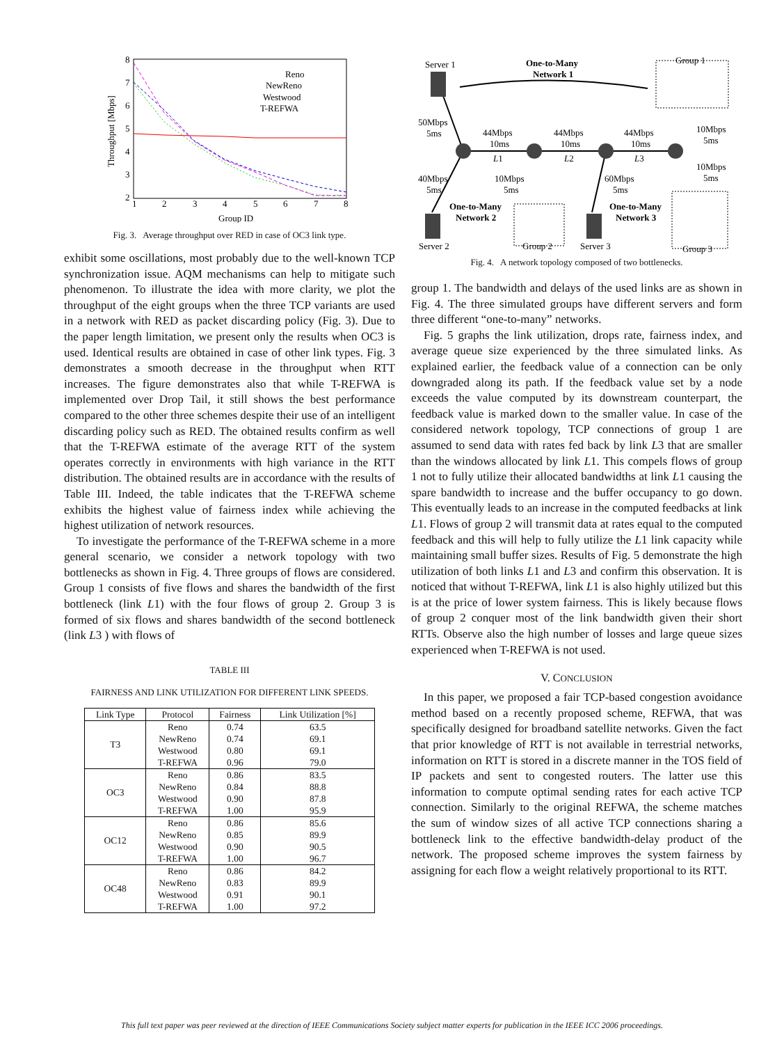8
7
6
5
4
3
2
1
2
3
4
5
6
7
8
Group ID
Throughput [Mbps]
Reno
NewReno
Westwood
T-REFWA
Fig. 3. Average throughput over RED in case of OC3 link type.
exhibit some oscillations, most probably due to the well-known TCP synchronization issue. AQM mechanisms can help to mitigate such phenomenon. To illustrate the idea with more clarity, we plot the throughput of the eight groups when the three TCP variants are used in a network with RED as packet discarding policy (Fig. 3). Due to the paper length limitation, we present only the results when OC3 is used. Identical results are obtained in case of other link types. Fig. 3 demonstrates a smooth decrease in the throughput when RTT increases. The figure demonstrates also that while T-REFWA is implemented over Drop Tail, it still shows the best performance compared to the other three schemes despite their use of an intelligent discarding policy such as RED. The obtained results confirm as well that the T-REFWA estimate of the average RTT of the system operates correctly in environments with high variance in the RTT distribution. The obtained results are in accordance with the results of Table III. Indeed, the table indicates that the T-REFWA scheme exhibits the highest value of fairness index while achieving the highest utilization of network resources.
To investigate the performance of the T-REFWA scheme in a more general scenario, we consider a network topology with two bottlenecks as shown in Fig. 4. Three groups of flows are considered. Group 1 consists of five flows and shares the bandwidth of the first bottleneck (link L1) with the four flows of group 2. Group 3 is formed of six flows and shares bandwidth of the second bottleneck (link L3 ) with flows of
TABLE III
FAIRNESS AND LINK UTILIZATION FOR DIFFERENT LINK SPEEDS.
| Link Type | Protocol | Fairness | Link Utilization [%] |
| --- | --- | --- | --- |
| T3 | Reno | 0.74 | 63.5 |
| | NewReno | 0.74 | 69.1 |
| | Westwood | 0.80 | 69.1 |
| | T-REFWA | 0.96 | 79.0 |
| OC3 | Reno | 0.86 | 83.5 |
| | NewReno | 0.84 | 88.8 |
| | Westwood | 0.90 | 87.8 |
| | T-REFWA | 1.00 | 95.9 |
| OC12 | Reno | 0.86 | 85.6 |
| | NewReno | 0.85 | 89.9 |
| | Westwood | 0.90 | 90.5 |
| | T-REFWA | 1.00 | 96.7 |
| OC48 | Reno | 0.86 | 84.2 |
| | NewReno | 0.83 | 89.9 |
| | Westwood | 0.91 | 90.1 |
| | T-REFWA | 1.00 | 97.2 |
Server 1
One-to-Many
Network 1
Group 1
50Mbps
5ms
44Mbps
10ms
L1
44Mbps
10ms
L2
44Mbps
10ms
L3
10Mbps
5ms
10Mbps
5ms
40Mbps
5ms
10Mbps
5ms
60Mbps
5ms
One-to-Many
Network 2
One-to-Many
Network 3
Server 2
Group 2
Server 3
Group 3
Fig. 4. A network topology composed of two bottlenecks.
group 1. The bandwidth and delays of the used links are as shown in Fig. 4. The three simulated groups have different servers and form three different “one-to-many” networks.
Fig. 5 graphs the link utilization, drops rate, fairness index, and average queue size experienced by the three simulated links. As explained earlier, the feedback value of a connection can be only downgraded along its path. If the feedback value set by a node exceeds the value computed by its downstream counterpart, the feedback value is marked down to the smaller value. In case of the considered network topology, TCP connections of group 1 are assumed to send data with rates fed back by link L3 that are smaller than the windows allocated by link L1. This compels flows of group 1 not to fully utilize their allocated bandwidths at link L1 causing the spare bandwidth to increase and the buffer occupancy to go down. This eventually leads to an increase in the computed feedbacks at link L1. Flows of group 2 will transmit data at rates equal to the computed feedback and this will help to fully utilize the L1 link capacity while maintaining small buffer sizes. Results of Fig. 5 demonstrate the high utilization of both links L1 and L3 and confirm this observation. It is noticed that without T-REFWA, link L1 is also highly utilized but this is at the price of lower system fairness. This is likely because flows of group 2 conquer most of the link bandwidth given their short RTTs. Observe also the high number of losses and large queue sizes experienced when T-REFWA is not used.
V. CONCLUSION
In this paper, we proposed a fair TCP-based congestion avoidance method based on a recently proposed scheme, REFWA, that was specifically designed for broadband satellite networks. Given the fact that prior knowledge of RTT is not available in terrestrial networks, information on RTT is stored in a discrete manner in the TOS field of IP packets and sent to congested routers. The latter use this information to compute optimal sending rates for each active TCP connection. Similarly to the original REFWA, the scheme matches the sum of window sizes of all active TCP connections sharing a bottleneck link to the effective bandwidth-delay product of the network. The proposed scheme improves the system fairness by assigning for each flow a weight relatively proportional to its RTT.
This full text paper was peer reviewed at the direction of IEEE Communications Society subject matter experts for publication in the IEEE ICC 2006 proceedings.